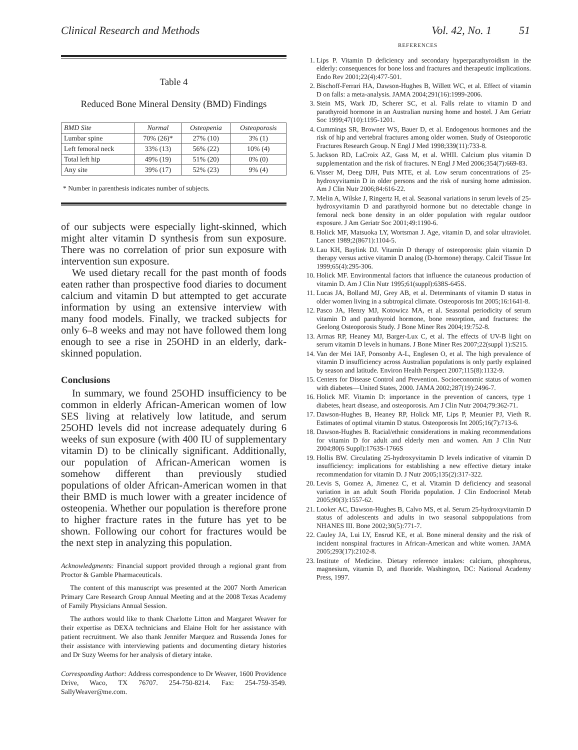Clinical Research and Methods Vol. 42, No. 1 51
Table 4
Reduced Bone Mineral Density (BMD) Findings
| BMD Site | Normal | Osteopenia | Osteoporosis |
| --- | --- | --- | --- |
| Lumbar spine | 70% (26)* | 27% (10) | 3% (1) |
| Left femoral neck | 33% (13) | 56% (22) | 10% (4) |
| Total left hip | 49% (19) | 51% (20) | 0% (0) |
| Any site | 39% (17) | 52% (23) | 9% (4) |
* Number in parenthesis indicates number of subjects.
of our subjects were especially light-skinned, which might alter vitamin D synthesis from sun exposure. There was no correlation of prior sun exposure with intervention sun exposure.
We used dietary recall for the past month of foods eaten rather than prospective food diaries to document calcium and vitamin D but attempted to get accurate information by using an extensive interview with many food models. Finally, we tracked subjects for only 6–8 weeks and may not have followed them long enough to see a rise in 25OHD in an elderly, dark-skinned population.
Conclusions
In summary, we found 25OHD insufficiency to be common in elderly African-American women of low SES living at relatively low latitude, and serum 25OHD levels did not increase adequately during 6 weeks of sun exposure (with 400 IU of supplementary vitamin D) to be clinically significant. Additionally, our population of African-American women is somehow different than previously studied populations of older African-American women in that their BMD is much lower with a greater incidence of osteopenia. Whether our population is therefore prone to higher fracture rates in the future has yet to be shown. Following our cohort for fractures would be the next step in analyzing this population.
Acknowledgments: Financial support provided through a regional grant from Proctor & Gamble Pharmaceuticals.
The content of this manuscript was presented at the 2007 North American Primary Care Research Group Annual Meeting and at the 2008 Texas Academy of Family Physicians Annual Session.
The authors would like to thank Charlotte Litton and Margaret Weaver for their expertise as DEXA technicians and Elaine Holt for her assistance with patient recruitment. We also thank Jennifer Marquez and Russenda Jones for their assistance with interviewing patients and documenting dietary histories and Dr Suzy Weems for her analysis of dietary intake.
Corresponding Author: Address correspondence to Dr Weaver, 1600 Providence Drive, Waco, TX 76707. 254-750-8214. Fax: 254-759-3549. SallyWeaver@me.com.
REFERENCES
1. Lips P. Vitamin D deficiency and secondary hyperparathyroidism in the elderly: consequences for bone loss and fractures and therapeutic implications. Endo Rev 2001;22(4):477-501.
2. Bischoff-Ferrari HA, Dawson-Hughes B, Willett WC, et al. Effect of vitamin D on falls: a meta-analysis. JAMA 2004;291(16):1999-2006.
3. Stein MS, Wark JD, Scherer SC, et al. Falls relate to vitamin D and parathyroid hormone in an Australian nursing home and hostel. J Am Geriatr Soc 1999;47(10):1195-1201.
4. Cummings SR, Browner WS, Bauer D, et al. Endogenous hormones and the risk of hip and vertebral fractures among older women. Study of Osteoporotic Fractures Research Group. N Engl J Med 1998;339(11):733-8.
5. Jackson RD, LaCroix AZ, Gass M, et al. WHII. Calcium plus vitamin D supplementation and the risk of fractures. N Engl J Med 2006;354(7):669-83.
6. Visser M, Deeg DJH, Puts MTE, et al. Low serum concentrations of 25-hydroxyvitamin D in older persons and the risk of nursing home admission. Am J Clin Nutr 2006;84:616-22.
7. Melin A, Wilske J, Ringertz H, et al. Seasonal variations in serum levels of 25-hydroxyvitamin D and parathyroid hormone but no detectable change in femoral neck bone density in an older population with regular outdoor exposure. J Am Geriatr Soc 2001;49:1190-6.
8. Holick MF, Matsuoka LY, Wortsman J. Age, vitamin D, and solar ultraviolet. Lancet 1989;2(8671):1104-5.
9. Lau KH, Baylink DJ. Vitamin D therapy of osteoporosis: plain vitamin D therapy versus active vitamin D analog (D-hormone) therapy. Calcif Tissue Int 1999;65(4):295-306.
10. Holick MF. Environmental factors that influence the cutaneous production of vitamin D. Am J Clin Nutr 1995;61(suppl):638S-645S.
11. Lucas JA, Bolland MJ, Grey AB, et al. Determinants of vitamin D status in older women living in a subtropical climate. Osteoporosis Int 2005;16:1641-8.
12. Pasco JA, Henry MJ, Kotowicz MA, et al. Seasonal periodicity of serum vitamin D and parathyroid hormone, bone resorption, and fractures: the Geelong Osteoporosis Study. J Bone Miner Res 2004;19:752-8.
13. Armas RP, Heaney MJ, Barger-Lux C, et al. The effects of UV-B light on serum vitamin D levels in humans. J Bone Miner Res 2007;22(suppl 1):S215.
14. Van der Mei IAF, Ponsonby A-L, Englesen O, et al. The high prevalence of vitamin D insufficiency across Australian populations is only partly explained by season and latitude. Environ Health Perspect 2007;115(8):1132-9.
15. Centers for Disease Control and Prevention. Socioeconomic status of women with diabetes—United States, 2000. JAMA 2002;287(19):2496-7.
16. Holick MF. Vitamin D: importance in the prevention of cancers, type 1 diabetes, heart disease, and osteoporosis. Am J Clin Nutr 2004;79:362-71.
17. Dawson-Hughes B, Heaney RP, Holick MF, Lips P, Meunier PJ, Vieth R. Estimates of optimal vitamin D status. Osteoporosis Int 2005;16(7):713-6.
18. Dawson-Hughes B. Racial/ethnic considerations in making recommendations for vitamin D for adult and elderly men and women. Am J Clin Nutr 2004;80(6 Suppl):1763S-1766S
19. Hollis BW. Circulating 25-hydroxyvitamin D levels indicative of vitamin D insufficiency: implications for establishing a new effective dietary intake recommendation for vitamin D. J Nutr 2005;135(2):317-322.
20. Levis S, Gomez A, Jimenez C, et al. Vitamin D deficiency and seasonal variation in an adult South Florida population. J Clin Endocrinol Metab 2005;90(3):1557-62.
21. Looker AC, Dawson-Hughes B, Calvo MS, et al. Serum 25-hydroxyvitamin D status of adolescents and adults in two seasonal subpopulations from NHANES III. Bone 2002;30(5):771-7.
22. Cauley JA, Lui LY, Ensrud KE, et al. Bone mineral density and the risk of incident nonspinal fractures in African-American and white women. JAMA 2005;293(17):2102-8.
23. Institute of Medicine. Dietary reference intakes: calcium, phosphorus, magnesium, vitamin D, and fluoride. Washington, DC: National Academy Press, 1997.